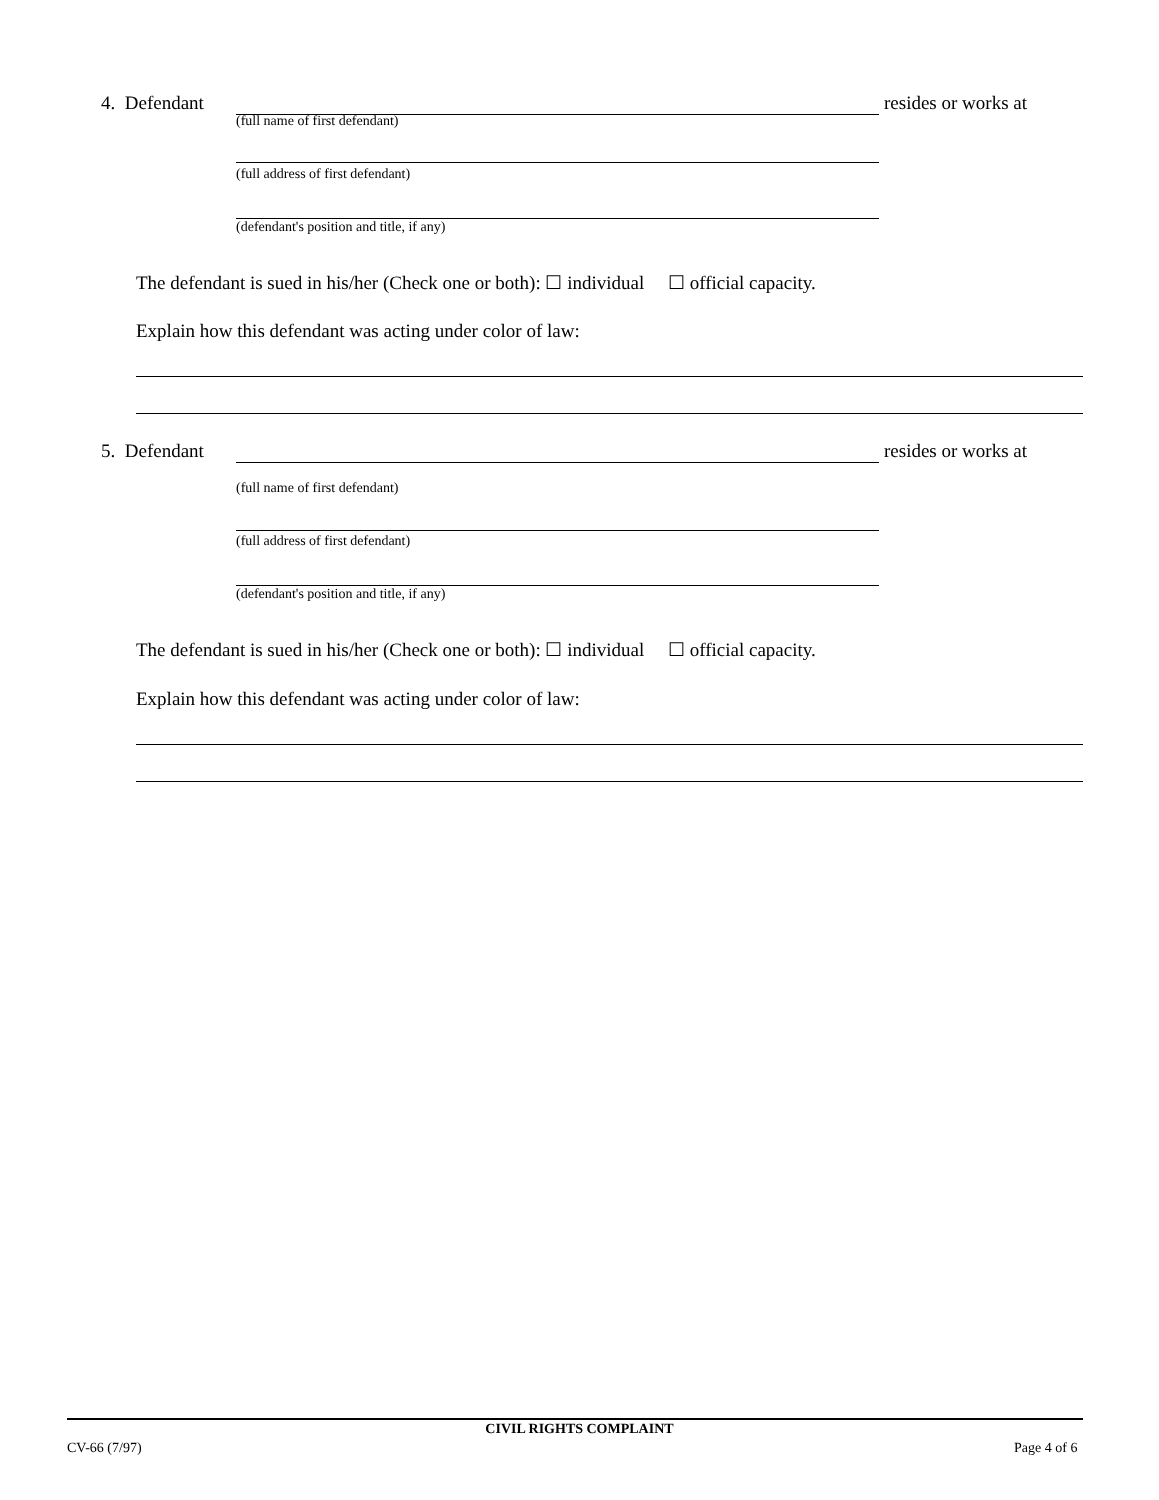4. Defendant resides or works at
(full name of first defendant)
(full address of first defendant)
(defendant's position and title, if any)
The defendant is sued in his/her (Check one or both): ☐ individual ☐ official capacity.
Explain how this defendant was acting under color of law:
5. Defendant resides or works at
(full name of first defendant)
(full address of first defendant)
(defendant's position and title, if any)
The defendant is sued in his/her (Check one or both): ☐ individual ☐ official capacity.
Explain how this defendant was acting under color of law:
CIVIL RIGHTS COMPLAINT
CV-66 (7/97) Page 4 of 6